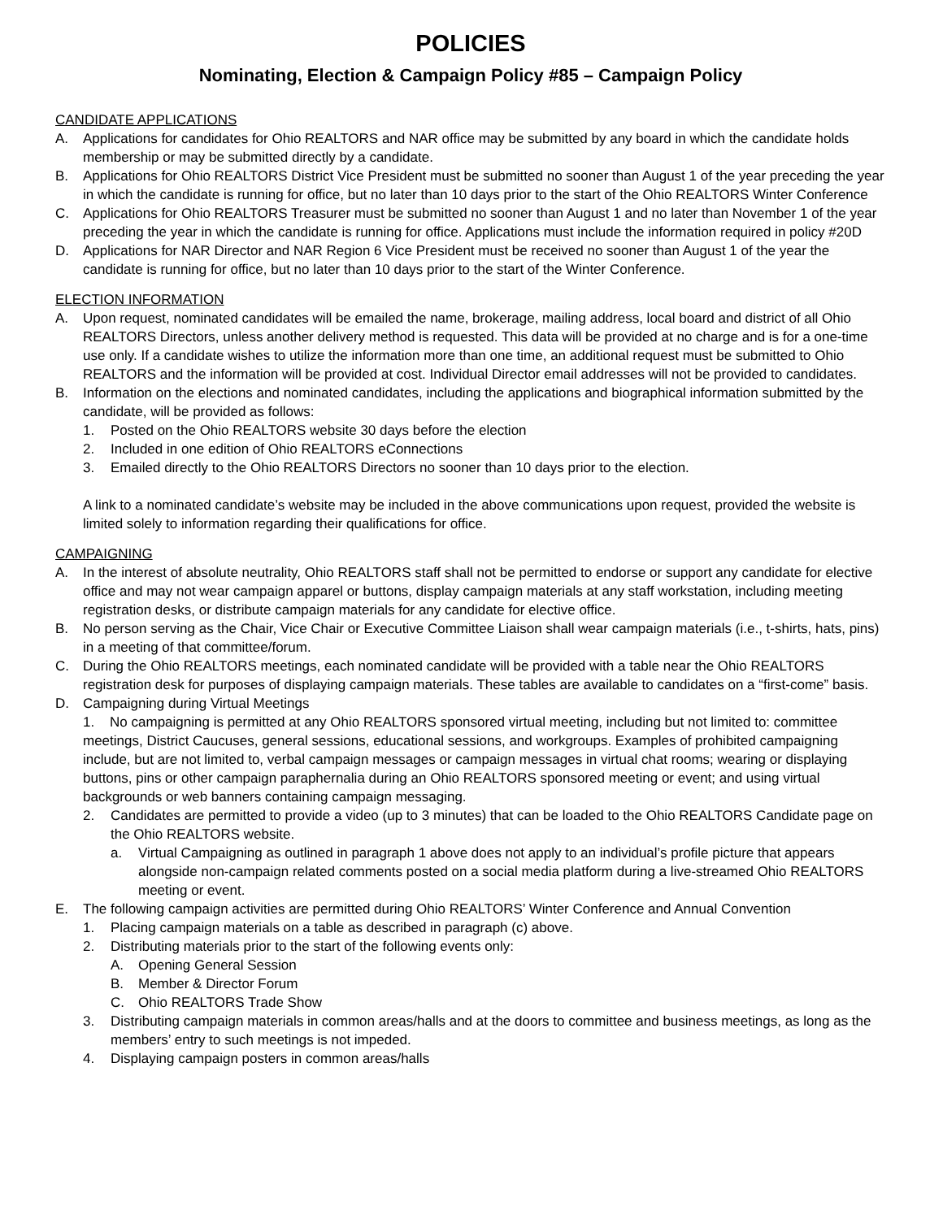POLICIES
Nominating, Election & Campaign Policy #85 – Campaign Policy
CANDIDATE APPLICATIONS
A. Applications for candidates for Ohio REALTORS and NAR office may be submitted by any board in which the candidate holds membership or may be submitted directly by a candidate.
B. Applications for Ohio REALTORS District Vice President must be submitted no sooner than August 1 of the year preceding the year in which the candidate is running for office, but no later than 10 days prior to the start of the Ohio REALTORS Winter Conference
C. Applications for Ohio REALTORS Treasurer must be submitted no sooner than August 1 and no later than November 1 of the year preceding the year in which the candidate is running for office. Applications must include the information required in policy #20D
D. Applications for NAR Director and NAR Region 6 Vice President must be received no sooner than August 1 of the year the candidate is running for office, but no later than 10 days prior to the start of the Winter Conference.
ELECTION INFORMATION
A. Upon request, nominated candidates will be emailed the name, brokerage, mailing address, local board and district of all Ohio REALTORS Directors, unless another delivery method is requested. This data will be provided at no charge and is for a one-time use only. If a candidate wishes to utilize the information more than one time, an additional request must be submitted to Ohio REALTORS and the information will be provided at cost. Individual Director email addresses will not be provided to candidates.
B. Information on the elections and nominated candidates, including the applications and biographical information submitted by the candidate, will be provided as follows:
1. Posted on the Ohio REALTORS website 30 days before the election
2. Included in one edition of Ohio REALTORS eConnections
3. Emailed directly to the Ohio REALTORS Directors no sooner than 10 days prior to the election.
A link to a nominated candidate’s website may be included in the above communications upon request, provided the website is limited solely to information regarding their qualifications for office.
CAMPAIGNING
A. In the interest of absolute neutrality, Ohio REALTORS staff shall not be permitted to endorse or support any candidate for elective office and may not wear campaign apparel or buttons, display campaign materials at any staff workstation, including meeting registration desks, or distribute campaign materials for any candidate for elective office.
B. No person serving as the Chair, Vice Chair or Executive Committee Liaison shall wear campaign materials (i.e., t-shirts, hats, pins) in a meeting of that committee/forum.
C. During the Ohio REALTORS meetings, each nominated candidate will be provided with a table near the Ohio REALTORS registration desk for purposes of displaying campaign materials. These tables are available to candidates on a “first-come” basis.
D. Campaigning during Virtual Meetings
1. No campaigning is permitted at any Ohio REALTORS sponsored virtual meeting, including but not limited to: committee meetings, District Caucuses, general sessions, educational sessions, and workgroups. Examples of prohibited campaigning include, but are not limited to, verbal campaign messages or campaign messages in virtual chat rooms; wearing or displaying buttons, pins or other campaign paraphernalia during an Ohio REALTORS sponsored meeting or event; and using virtual backgrounds or web banners containing campaign messaging.
2. Candidates are permitted to provide a video (up to 3 minutes) that can be loaded to the Ohio REALTORS Candidate page on the Ohio REALTORS website.
a. Virtual Campaigning as outlined in paragraph 1 above does not apply to an individual’s profile picture that appears alongside non-campaign related comments posted on a social media platform during a live-streamed Ohio REALTORS meeting or event.
E. The following campaign activities are permitted during Ohio REALTORS’ Winter Conference and Annual Convention
1. Placing campaign materials on a table as described in paragraph (c) above.
2. Distributing materials prior to the start of the following events only:
A. Opening General Session
B. Member & Director Forum
C. Ohio REALTORS Trade Show
3. Distributing campaign materials in common areas/halls and at the doors to committee and business meetings, as long as the members’ entry to such meetings is not impeded.
4. Displaying campaign posters in common areas/halls